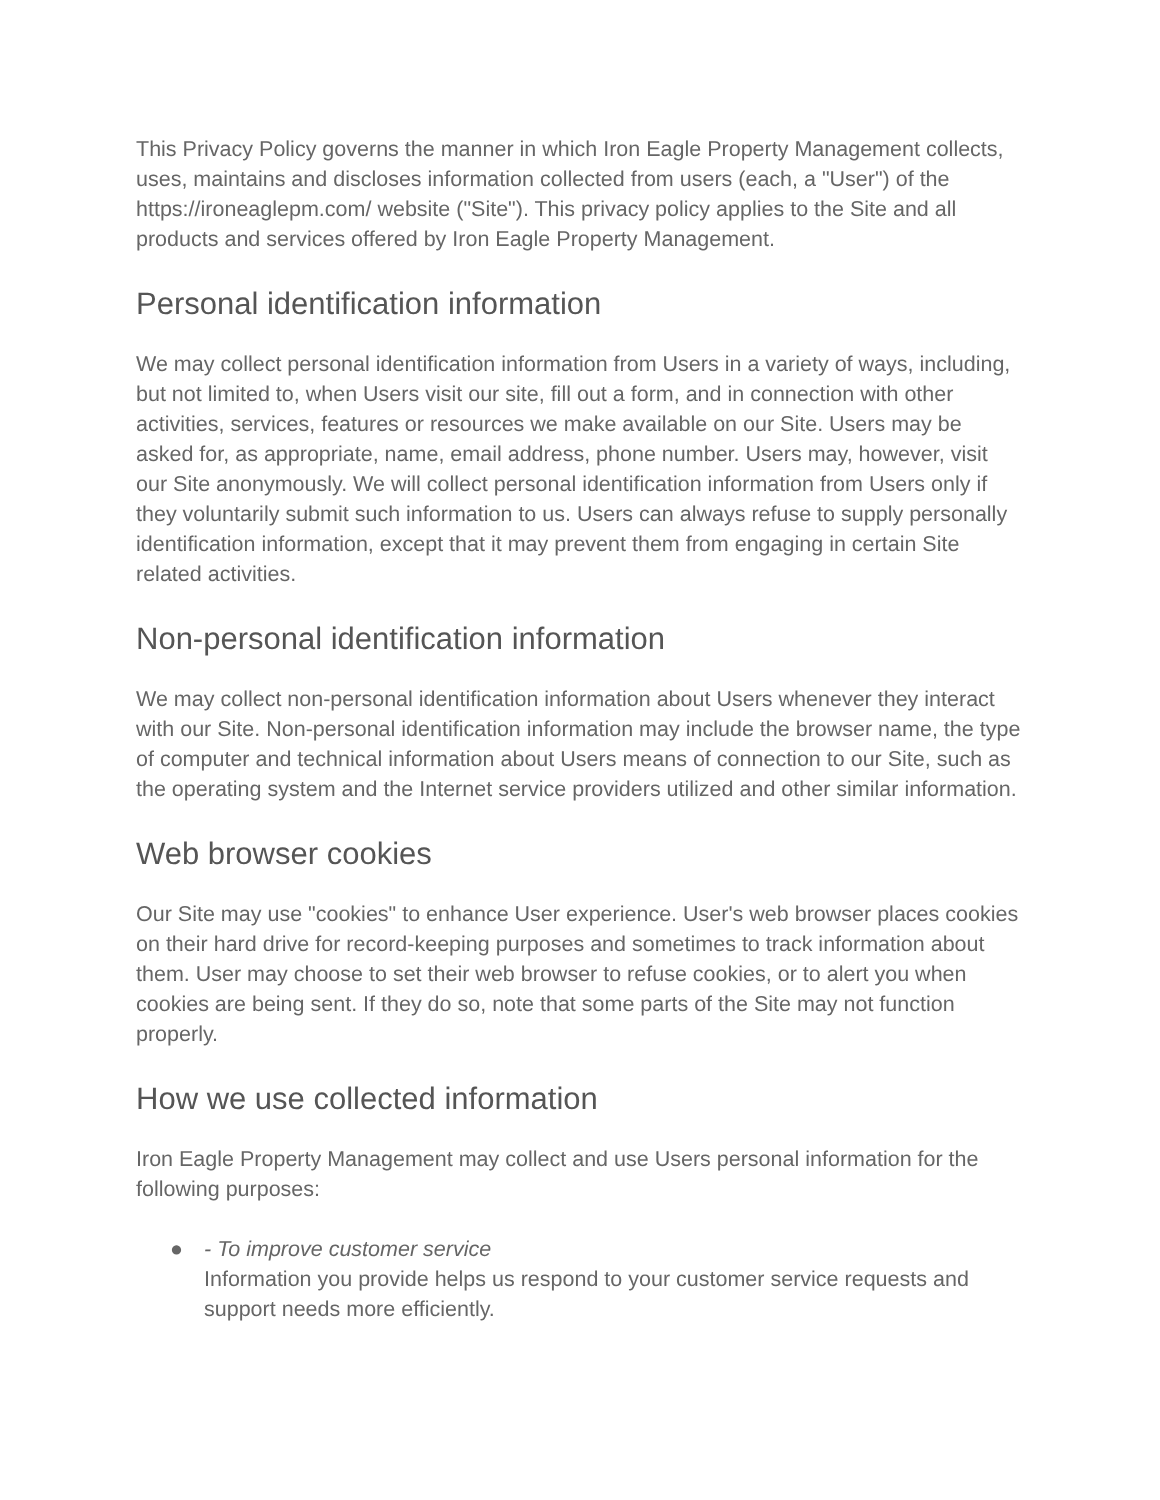This Privacy Policy governs the manner in which Iron Eagle Property Management collects, uses, maintains and discloses information collected from users (each, a "User") of the https://ironeaglepm.com/ website ("Site"). This privacy policy applies to the Site and all products and services offered by Iron Eagle Property Management.
Personal identification information
We may collect personal identification information from Users in a variety of ways, including, but not limited to, when Users visit our site, fill out a form, and in connection with other activities, services, features or resources we make available on our Site. Users may be asked for, as appropriate, name, email address, phone number. Users may, however, visit our Site anonymously. We will collect personal identification information from Users only if they voluntarily submit such information to us. Users can always refuse to supply personally identification information, except that it may prevent them from engaging in certain Site related activities.
Non-personal identification information
We may collect non-personal identification information about Users whenever they interact with our Site. Non-personal identification information may include the browser name, the type of computer and technical information about Users means of connection to our Site, such as the operating system and the Internet service providers utilized and other similar information.
Web browser cookies
Our Site may use "cookies" to enhance User experience. User's web browser places cookies on their hard drive for record-keeping purposes and sometimes to track information about them. User may choose to set their web browser to refuse cookies, or to alert you when cookies are being sent. If they do so, note that some parts of the Site may not function properly.
How we use collected information
Iron Eagle Property Management may collect and use Users personal information for the following purposes:
● - To improve customer service
Information you provide helps us respond to your customer service requests and support needs more efficiently.